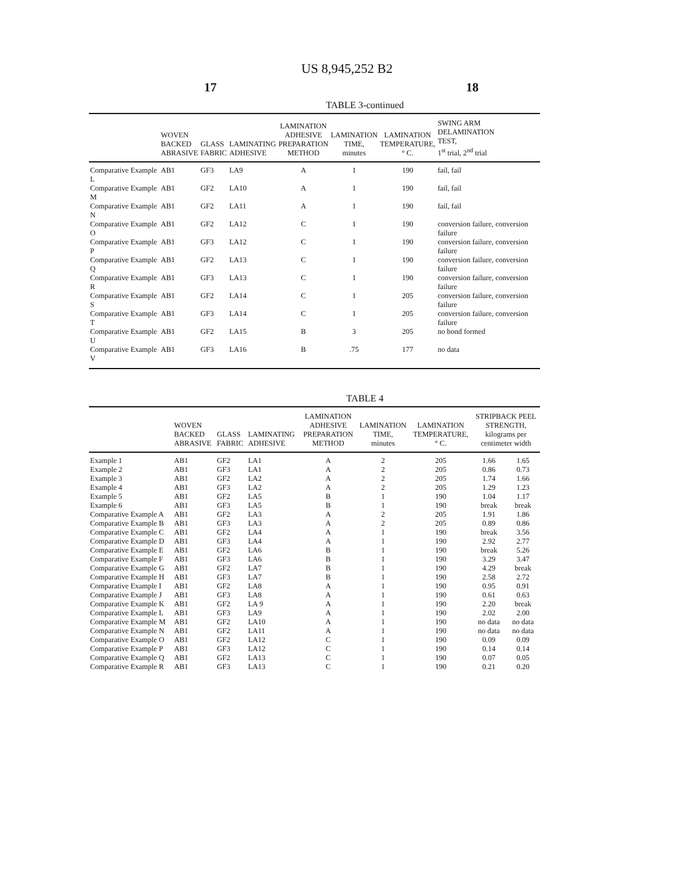US 8,945,252 B2
17 18
TABLE 3-continued
| | WOVEN BACKED ABRASIVE | GLASS FABRIC | LAMINATING ADHESIVE | LAMINATION ADHESIVE PREPARATION METHOD | LAMINATION TIME, minutes | LAMINATION TEMPERATURE, ° C. | SWING ARM DELAMINATION TEST, 1<sup>st</sup> trial, 2<sup>nd</sup> trial |
| --- | --- | --- | --- | --- | --- | --- | --- |
| Comparative Example L | AB1 | GF3 | LA9 | A | 1 | 190 | fail, fail |
| Comparative Example M | AB1 | GF2 | LA10 | A | 1 | 190 | fail, fail |
| Comparative Example N | AB1 | GF2 | LA11 | A | 1 | 190 | fail, fail |
| Comparative Example O | AB1 | GF2 | LA12 | C | 1 | 190 | conversion failure, conversion failure |
| Comparative Example P | AB1 | GF3 | LA12 | C | 1 | 190 | conversion failure, conversion failure |
| Comparative Example Q | AB1 | GF2 | LA13 | C | 1 | 190 | conversion failure, conversion failure |
| Comparative Example R | AB1 | GF3 | LA13 | C | 1 | 190 | conversion failure, conversion failure |
| Comparative Example S | AB1 | GF2 | LA14 | C | 1 | 205 | conversion failure, conversion failure |
| Comparative Example T | AB1 | GF3 | LA14 | C | 1 | 205 | conversion failure, conversion failure |
| Comparative Example U | AB1 | GF2 | LA15 | B | 3 | 205 | no bond formed |
| Comparative Example V | AB1 | GF3 | LA16 | B | .75 | 177 | no data |
TABLE 4
| | WOVEN BACKED ABRASIVE | GLASS FABRIC | LAMINATING ADHESIVE | LAMINATION ADHESIVE PREPARATION METHOD | LAMINATION TIME, minutes | LAMINATION TEMPERATURE, ° C. | STRIPBACK PEEL STRENGTH, kilograms per centimeter width | |
| --- | --- | --- | --- | --- | --- | --- | --- | --- |
| Example 1 | AB1 | GF2 | LA1 | A | 2 | 205 | 1.66 | 1.65 |
| Example 2 | AB1 | GF3 | LA1 | A | 2 | 205 | 0.86 | 0.73 |
| Example 3 | AB1 | GF2 | LA2 | A | 2 | 205 | 1.74 | 1.66 |
| Example 4 | AB1 | GF3 | LA2 | A | 2 | 205 | 1.29 | 1.23 |
| Example 5 | AB1 | GF2 | LA5 | B | 1 | 190 | 1.04 | 1.17 |
| Example 6 | AB1 | GF3 | LA5 | B | 1 | 190 | break | break |
| Comparative Example A | AB1 | GF2 | LA3 | A | 2 | 205 | 1.91 | 1.86 |
| Comparative Example B | AB1 | GF3 | LA3 | A | 2 | 205 | 0.89 | 0.86 |
| Comparative Example C | AB1 | GF2 | LA4 | A | 1 | 190 | break | 3.56 |
| Comparative Example D | AB1 | GF3 | LA4 | A | 1 | 190 | 2.92 | 2.77 |
| Comparative Example E | AB1 | GF2 | LA6 | B | 1 | 190 | break | 5.26 |
| Comparative Example F | AB1 | GF3 | LA6 | B | 1 | 190 | 3.29 | 3.47 |
| Comparative Example G | AB1 | GF2 | LA7 | B | 1 | 190 | 4.29 | break |
| Comparative Example H | AB1 | GF3 | LA7 | B | 1 | 190 | 2.58 | 2.72 |
| Comparative Example I | AB1 | GF2 | LA8 | A | 1 | 190 | 0.95 | 0.91 |
| Comparative Example J | AB1 | GF3 | LA8 | A | 1 | 190 | 0.61 | 0.63 |
| Comparative Example K | AB1 | GF2 | LA 9 | A | 1 | 190 | 2.20 | break |
| Comparative Example L | AB1 | GF3 | LA9 | A | 1 | 190 | 2.02 | 2.00 |
| Comparative Example M | AB1 | GF2 | LA10 | A | 1 | 190 | no data | no data |
| Comparative Example N | AB1 | GF2 | LA11 | A | 1 | 190 | no data | no data |
| Comparative Example O | AB1 | GF2 | LA12 | C | 1 | 190 | 0.09 | 0.09 |
| Comparative Example P | AB1 | GF3 | LA12 | C | 1 | 190 | 0.14 | 0.14 |
| Comparative Example Q | AB1 | GF2 | LA13 | C | 1 | 190 | 0.07 | 0.05 |
| Comparative Example R | AB1 | GF3 | LA13 | C | 1 | 190 | 0.21 | 0.20 |